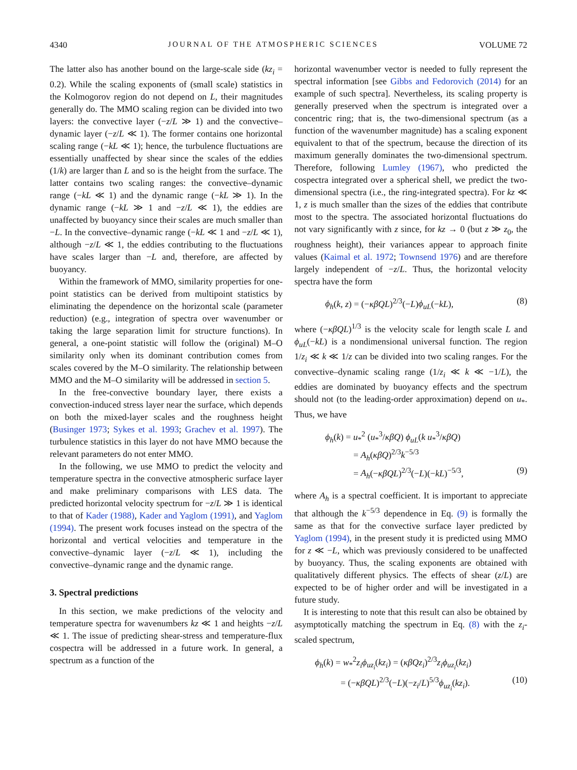4340 JOURNAL OF THE ATMOSPHERIC SCIENCES VOLUME 72
The latter also has another bound on the large-scale side (kz<sub>i</sub> = 0.2). While the scaling exponents of (small scale) statistics in the Kolmogorov region do not depend on L, their magnitudes generally do. The MMO scaling region can be divided into two layers: the convective layer (−z/L ≫ 1) and the convective–dynamic layer (−z/L ≪ 1). The former contains one horizontal scaling range (−kL ≪ 1); hence, the turbulence fluctuations are essentially unaffected by shear since the scales of the eddies (1/k) are larger than L and so is the height from the surface. The latter contains two scaling ranges: the convective–dynamic range (−kL ≪ 1) and the dynamic range (−kL ≫ 1). In the dynamic range (−kL ≫ 1 and −z/L ≪ 1), the eddies are unaffected by buoyancy since their scales are much smaller than −L. In the convective–dynamic range (−kL ≪ 1 and −z/L ≪ 1), although −z/L ≪ 1, the eddies contributing to the fluctuations have scales larger than −L and, therefore, are affected by buoyancy.
Within the framework of MMO, similarity properties for one-point statistics can be derived from multipoint statistics by eliminating the dependence on the horizontal scale (parameter reduction) (e.g., integration of spectra over wavenumber or taking the large separation limit for structure functions). In general, a one-point statistic will follow the (original) M–O similarity only when its dominant contribution comes from scales covered by the M–O similarity. The relationship between MMO and the M–O similarity will be addressed in section 5.
In the free-convective boundary layer, there exists a convection-induced stress layer near the surface, which depends on both the mixed-layer scales and the roughness height (Businger 1973; Sykes et al. 1993; Grachev et al. 1997). The turbulence statistics in this layer do not have MMO because the relevant parameters do not enter MMO.
In the following, we use MMO to predict the velocity and temperature spectra in the convective atmospheric surface layer and make preliminary comparisons with LES data. The predicted horizontal velocity spectrum for −z/L ≫ 1 is identical to that of Kader (1988), Kader and Yaglom (1991), and Yaglom (1994). The present work focuses instead on the spectra of the horizontal and vertical velocities and temperature in the convective–dynamic layer (−z/L ≪ 1), including the convective–dynamic range and the dynamic range.
3. Spectral predictions
In this section, we make predictions of the velocity and temperature spectra for wavenumbers kz ≪ 1 and heights −z/L ≪ 1. The issue of predicting shear-stress and temperature-flux cospectra will be addressed in a future work. In general, a spectrum as a function of the
horizontal wavenumber vector is needed to fully represent the spectral information [see Gibbs and Fedorovich (2014) for an example of such spectra]. Nevertheless, its scaling property is generally preserved when the spectrum is integrated over a concentric ring; that is, the two-dimensional spectrum (as a function of the wavenumber magnitude) has a scaling exponent equivalent to that of the spectrum, because the direction of its maximum generally dominates the two-dimensional spectrum. Therefore, following Lumley (1967), who predicted the cospectra integrated over a spherical shell, we predict the two-dimensional spectra (i.e., the ring-integrated spectra). For kz ≪ 1, z is much smaller than the sizes of the eddies that contribute most to the spectra. The associated horizontal fluctuations do not vary significantly with z since, for kz → 0 (but z ≫ z<sub>0</sub>, the roughness height), their variances appear to approach finite values (Kaimal et al. 1972; Townsend 1976) and are therefore largely independent of −z/L. Thus, the horizontal velocity spectra have the form
ϕ<sub>h</sub>(k, z) = (−κβQL)<sup>2/3</sup>(−L)ϕ<sub>uL</sub>(−kL), (8)
where (−κβQL)<sup>1/3</sup> is the velocity scale for length scale L and ϕ<sub>uL</sub>(−kL) is a nondimensional universal function. The region 1/z<sub>i</sub> ≪ k ≪ 1/z can be divided into two scaling ranges. For the convective–dynamic scaling range (1/z<sub>i</sub> ≪ k ≪ −1/L), the eddies are dominated by buoyancy effects and the spectrum should not (to the leading-order approximation) depend on u<sub>*</sub>. Thus, we have
ϕ<sub>h</sub>(k) = u<sub>*</sub><sup>2</sup> (u<sub>*</sub><sup>3</sup>/κβQ) ϕ<sub>uL</sub>(k u<sub>*</sub><sup>3</sup>/κβQ)
= A<sub>h</sub>(κβQ)<sup>2/3</sup>k<sup>−5/3</sup>
= A<sub>h</sub>(−κβQL)<sup>2/3</sup>(−L)(−kL)<sup>−5/3</sup>, (9)
where A<sub>h</sub> is a spectral coefficient. It is important to appreciate that although the k<sup>−5/3</sup> dependence in Eq. (9) is formally the same as that for the convective surface layer predicted by Yaglom (1994), in the present study it is predicted using MMO for z ≪ −L, which was previously considered to be unaffected by buoyancy. Thus, the scaling exponents are obtained with qualitatively different physics. The effects of shear (z/L) are expected to be of higher order and will be investigated in a future study.
It is interesting to note that this result can also be obtained by asymptotically matching the spectrum in Eq. (8) with the z<sub>i</sub>-scaled spectrum,
ϕ<sub>h</sub>(k) = w<sub>*</sub><sup>2</sup>z<sub>i</sub>ϕ<sub>uz<sub>i</sub></sub>(kz<sub>i</sub>) = (κβQz<sub>i</sub>)<sup>2/3</sup>z<sub>i</sub>ϕ<sub>uz<sub>i</sub></sub>(kz<sub>i</sub>)
= (−κβQL)<sup>2/3</sup>(−L)(−z<sub>i</sub>/L)<sup>5/3</sup>ϕ<sub>uz<sub>i</sub></sub>(kz<sub>i</sub>). (10)